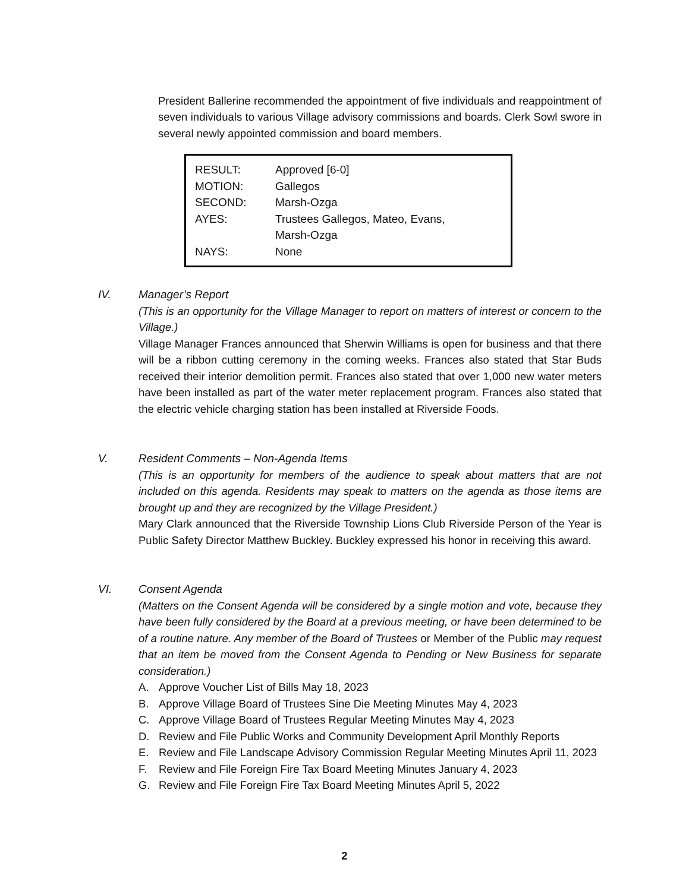President Ballerine recommended the appointment of five individuals and reappointment of seven individuals to various Village advisory commissions and boards. Clerk Sowl swore in several newly appointed commission and board members.
| RESULT: | Approved [6-0] |
| MOTION: | Gallegos |
| SECOND: | Marsh-Ozga |
| AYES: | Trustees Gallegos, Mateo, Evans, Marsh-Ozga |
| NAYS: | None |
IV. Manager’s Report
(This is an opportunity for the Village Manager to report on matters of interest or concern to the Village.)
Village Manager Frances announced that Sherwin Williams is open for business and that there will be a ribbon cutting ceremony in the coming weeks. Frances also stated that Star Buds received their interior demolition permit. Frances also stated that over 1,000 new water meters have been installed as part of the water meter replacement program. Frances also stated that the electric vehicle charging station has been installed at Riverside Foods.
V. Resident Comments – Non-Agenda Items
(This is an opportunity for members of the audience to speak about matters that are not included on this agenda. Residents may speak to matters on the agenda as those items are brought up and they are recognized by the Village President.)
Mary Clark announced that the Riverside Township Lions Club Riverside Person of the Year is Public Safety Director Matthew Buckley. Buckley expressed his honor in receiving this award.
VI. Consent Agenda
(Matters on the Consent Agenda will be considered by a single motion and vote, because they have been fully considered by the Board at a previous meeting, or have been determined to be of a routine nature. Any member of the Board of Trustees or Member of the Public may request that an item be moved from the Consent Agenda to Pending or New Business for separate consideration.)
A. Approve Voucher List of Bills May 18, 2023
B. Approve Village Board of Trustees Sine Die Meeting Minutes May 4, 2023
C. Approve Village Board of Trustees Regular Meeting Minutes May 4, 2023
D. Review and File Public Works and Community Development April Monthly Reports
E. Review and File Landscape Advisory Commission Regular Meeting Minutes April 11, 2023
F. Review and File Foreign Fire Tax Board Meeting Minutes January 4, 2023
G. Review and File Foreign Fire Tax Board Meeting Minutes April 5, 2022
2